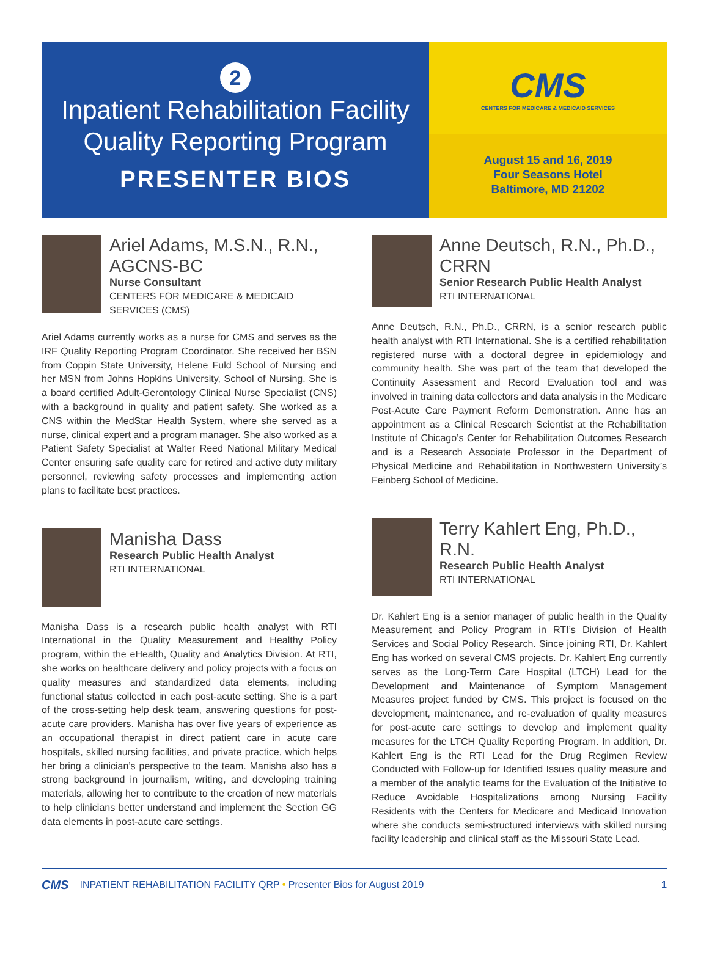2
Inpatient Rehabilitation Facility
Quality Reporting Program
PRESENTER BIOS
CMS
CENTERS FOR MEDICARE & MEDICAID SERVICES
August 15 and 16, 2019
Four Seasons Hotel
Baltimore, MD 21202
Ariel Adams, M.S.N., R.N., AGCNS-BC
Nurse Consultant
CENTERS FOR MEDICARE & MEDICAID SERVICES (CMS)
Ariel Adams currently works as a nurse for CMS and serves as the IRF Quality Reporting Program Coordinator. She received her BSN from Coppin State University, Helene Fuld School of Nursing and her MSN from Johns Hopkins University, School of Nursing. She is a board certified Adult-Gerontology Clinical Nurse Specialist (CNS) with a background in quality and patient safety. She worked as a CNS within the MedStar Health System, where she served as a nurse, clinical expert and a program manager. She also worked as a Patient Safety Specialist at Walter Reed National Military Medical Center ensuring safe quality care for retired and active duty military personnel, reviewing safety processes and implementing action plans to facilitate best practices.
Manisha Dass
Research Public Health Analyst
RTI INTERNATIONAL
Manisha Dass is a research public health analyst with RTI International in the Quality Measurement and Healthy Policy program, within the eHealth, Quality and Analytics Division. At RTI, she works on healthcare delivery and policy projects with a focus on quality measures and standardized data elements, including functional status collected in each post-acute setting. She is a part of the cross-setting help desk team, answering questions for post-acute care providers. Manisha has over five years of experience as an occupational therapist in direct patient care in acute care hospitals, skilled nursing facilities, and private practice, which helps her bring a clinician’s perspective to the team. Manisha also has a strong background in journalism, writing, and developing training materials, allowing her to contribute to the creation of new materials to help clinicians better understand and implement the Section GG data elements in post-acute care settings.
Anne Deutsch, R.N., Ph.D., CRRN
Senior Research Public Health Analyst
RTI INTERNATIONAL
Anne Deutsch, R.N., Ph.D., CRRN, is a senior research public health analyst with RTI International. She is a certified rehabilitation registered nurse with a doctoral degree in epidemiology and community health. She was part of the team that developed the Continuity Assessment and Record Evaluation tool and was involved in training data collectors and data analysis in the Medicare Post-Acute Care Payment Reform Demonstration. Anne has an appointment as a Clinical Research Scientist at the Rehabilitation Institute of Chicago’s Center for Rehabilitation Outcomes Research and is a Research Associate Professor in the Department of Physical Medicine and Rehabilitation in Northwestern University’s Feinberg School of Medicine.
Terry Kahlert Eng, Ph.D., R.N.
Research Public Health Analyst
RTI INTERNATIONAL
Dr. Kahlert Eng is a senior manager of public health in the Quality Measurement and Policy Program in RTI’s Division of Health Services and Social Policy Research. Since joining RTI, Dr. Kahlert Eng has worked on several CMS projects. Dr. Kahlert Eng currently serves as the Long-Term Care Hospital (LTCH) Lead for the Development and Maintenance of Symptom Management Measures project funded by CMS. This project is focused on the development, maintenance, and re-evaluation of quality measures for post-acute care settings to develop and implement quality measures for the LTCH Quality Reporting Program. In addition, Dr. Kahlert Eng is the RTI Lead for the Drug Regimen Review Conducted with Follow-up for Identified Issues quality measure and a member of the analytic teams for the Evaluation of the Initiative to Reduce Avoidable Hospitalizations among Nursing Facility Residents with the Centers for Medicare and Medicaid Innovation where she conducts semi-structured interviews with skilled nursing facility leadership and clinical staff as the Missouri State Lead.
CMS INPATIENT REHABILITATION FACILITY QRP • Presenter Bios for August 2019 1